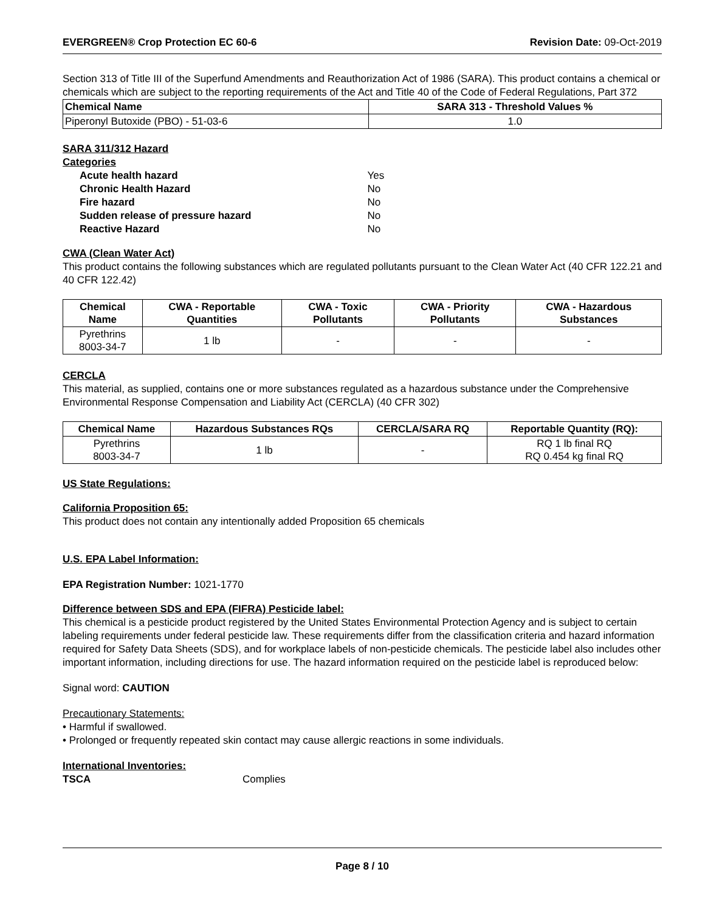EVERGREEN® Crop Protection EC 60-6 Revision Date: 09-Oct-2019
Section 313 of Title III of the Superfund Amendments and Reauthorization Act of 1986 (SARA). This product contains a chemical or chemicals which are subject to the reporting requirements of the Act and Title 40 of the Code of Federal Regulations, Part 372
| Chemical Name | SARA 313 - Threshold Values % |
| --- | --- |
| Piperonyl Butoxide (PBO) - 51-03-6 | 1.0 |
SARA 311/312 Hazard
Categories
| Acute health hazard | Yes |
| Chronic Health Hazard | No |
| Fire hazard | No |
| Sudden release of pressure hazard | No |
| Reactive Hazard | No |
CWA (Clean Water Act)
This product contains the following substances which are regulated pollutants pursuant to the Clean Water Act (40 CFR 122.21 and 40 CFR 122.42)
| Chemical Name | CWA - Reportable Quantities | CWA - Toxic Pollutants | CWA - Priority Pollutants | CWA - Hazardous Substances |
| --- | --- | --- | --- | --- |
| Pyrethrins 8003-34-7 | 1 lb | - | - | - |
CERCLA
This material, as supplied, contains one or more substances regulated as a hazardous substance under the Comprehensive Environmental Response Compensation and Liability Act (CERCLA) (40 CFR 302)
| Chemical Name | Hazardous Substances RQs | CERCLA/SARA RQ | Reportable Quantity (RQ): |
| --- | --- | --- | --- |
| Pyrethrins 8003-34-7 | 1 lb | - | RQ 1 lb final RQ RQ 0.454 kg final RQ |
US State Regulations:
California Proposition 65:
This product does not contain any intentionally added Proposition 65 chemicals
U.S. EPA Label Information:
EPA Registration Number: 1021-1770
Difference between SDS and EPA (FIFRA) Pesticide label:
This chemical is a pesticide product registered by the United States Environmental Protection Agency and is subject to certain labeling requirements under federal pesticide law. These requirements differ from the classification criteria and hazard information required for Safety Data Sheets (SDS), and for workplace labels of non-pesticide chemicals. The pesticide label also includes other important information, including directions for use. The hazard information required on the pesticide label is reproduced below:
Signal word: CAUTION
Precautionary Statements:
• Harmful if swallowed.
• Prolonged or frequently repeated skin contact may cause allergic reactions in some individuals.
International Inventories:
TSCA Complies
Page 8 / 10